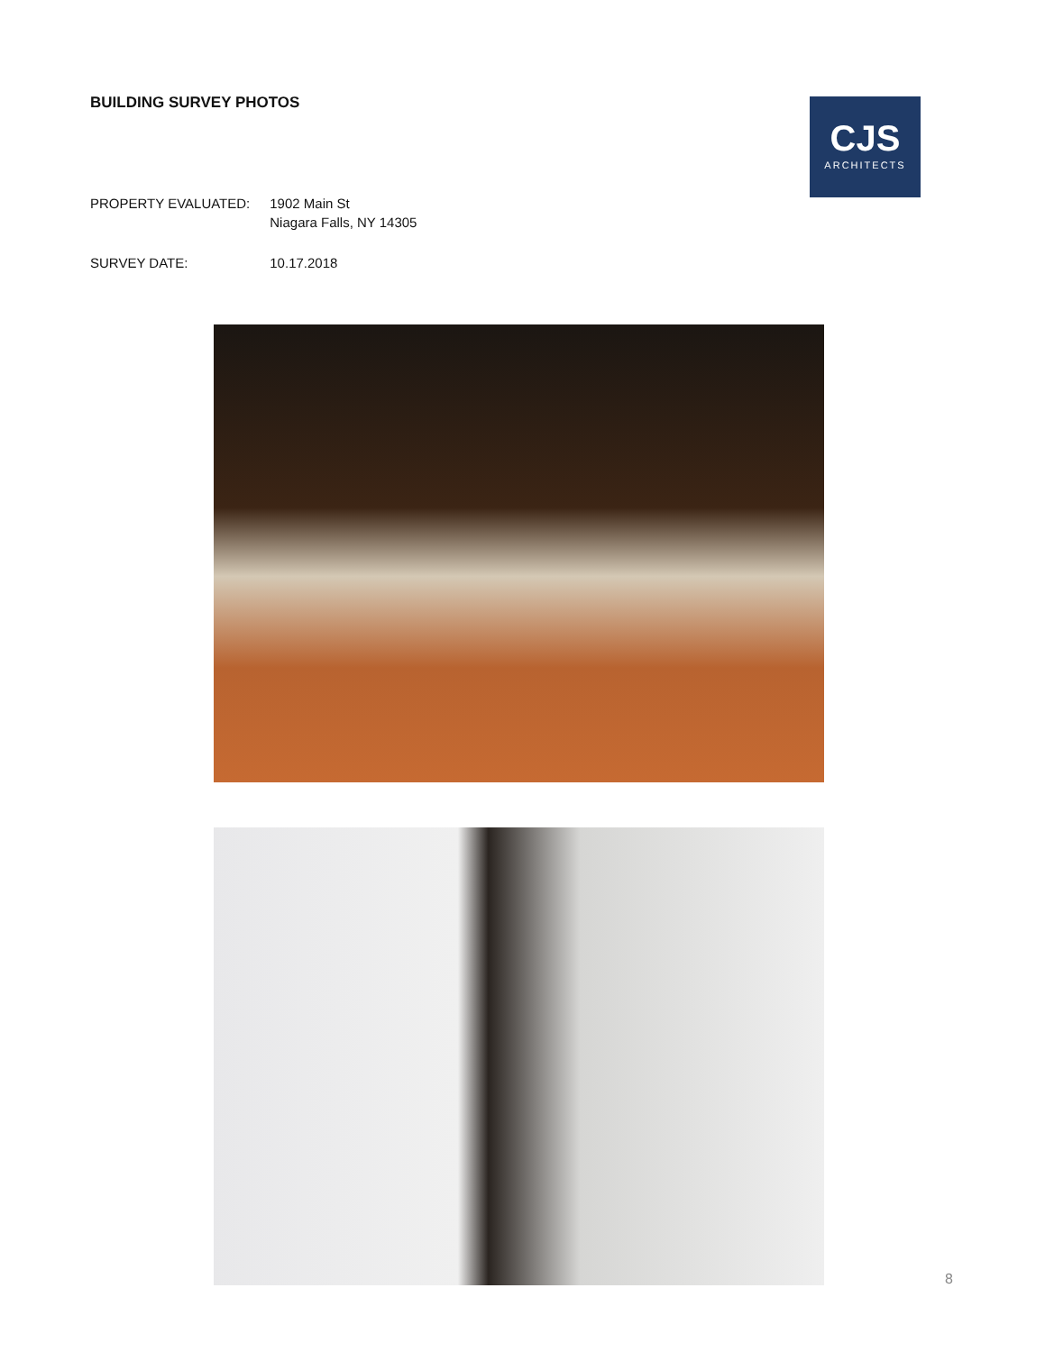BUILDING SURVEY PHOTOS
CJS
ARCHITECTS
| PROPERTY EVALUATED: | 1902 Main St Niagara Falls, NY 14305 |
| SURVEY DATE: | 10.17.2018 |
8